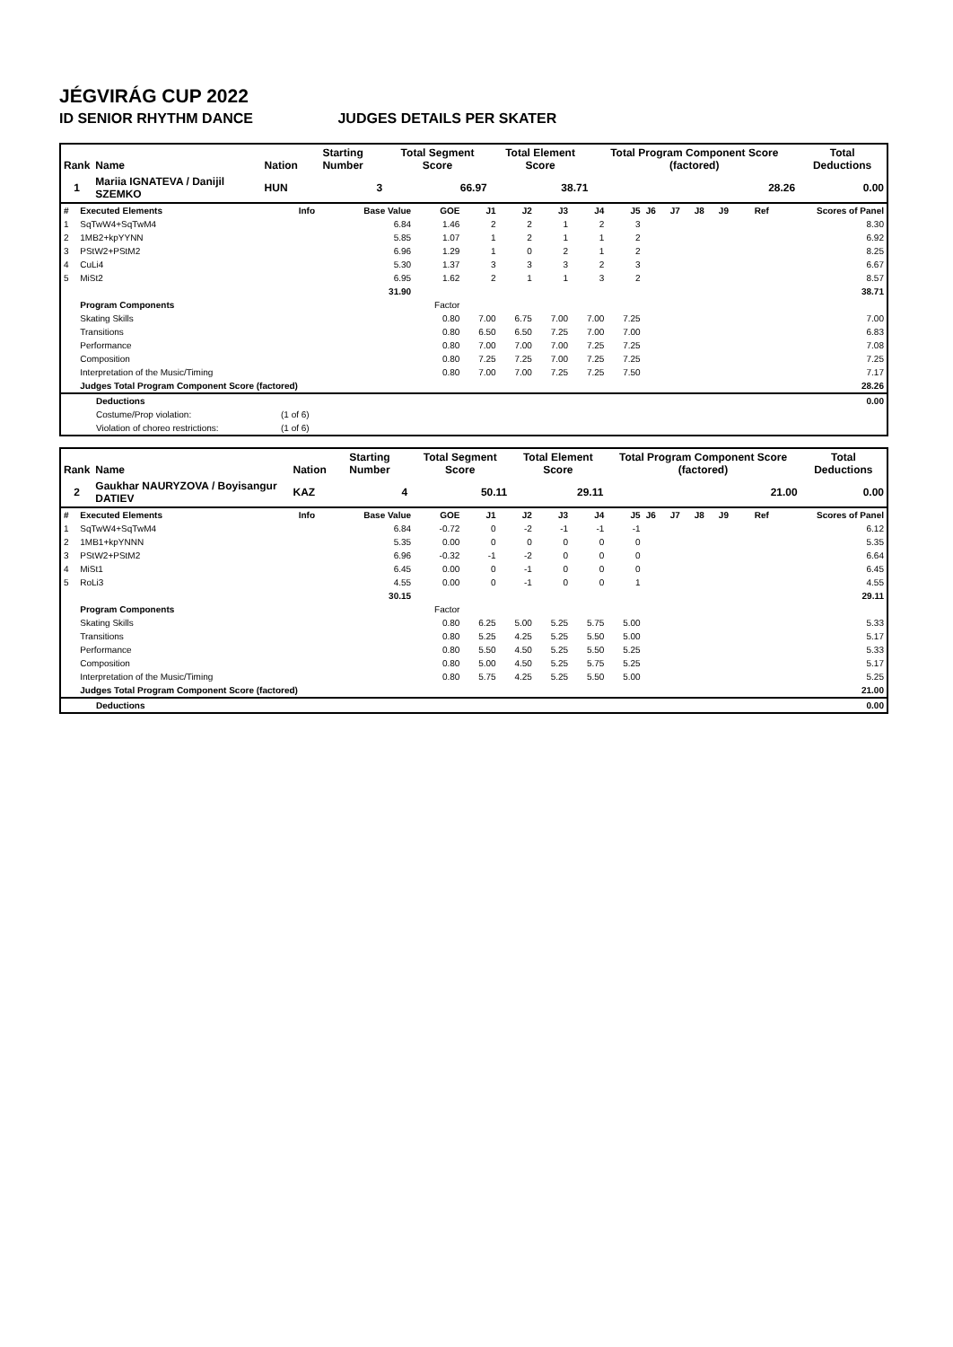JÉGVIRÁG CUP 2022
ID SENIOR RHYTHM DANCE JUDGES DETAILS PER SKATER
| Rank | Name | Nation | Starting Number | Total Segment Score | Total Element Score | Total Program Component Score (factored) | Total Deductions |
| --- | --- | --- | --- | --- | --- | --- | --- |
| 1 | Mariia IGNATEVA / Danijil SZEMKO | HUN | 3 | 66.97 | 38.71 | 28.26 | 0.00 |
| # | Executed Elements | Info | Base Value | GOE | J1 | J2 | J3 | J4 | J5 | J6 | J7 | J8 | J9 | Ref | Scores of Panel |
| 1 | SqTwW4+SqTwM4 | | 6.84 | 1.46 | 2 | 2 | 1 | 2 | 3 | | | | | | 8.30 |
| 2 | 1MB2+kpYYNN | | 5.85 | 1.07 | 1 | 2 | 1 | 1 | 2 | | | | | | 6.92 |
| 3 | PStW2+PStM2 | | 6.96 | 1.29 | 1 | 0 | 2 | 1 | 2 | | | | | | 8.25 |
| 4 | CuLi4 | | 5.30 | 1.37 | 3 | 3 | 3 | 2 | 3 | | | | | | 6.67 |
| 5 | MiSt2 | | 6.95 | 1.62 | 2 | 1 | 1 | 3 | 2 | | | | | | 8.57 |
| | | | 31.90 | | | | | | | | | | | | 38.71 |
| | Program Components | | | Factor | | | | | | | | | | | |
| | Skating Skills | | | 0.80 | 7.00 | 6.75 | 7.00 | 7.00 | 7.25 | | | | | | 7.00 |
| | Transitions | | | 0.80 | 6.50 | 6.50 | 7.25 | 7.00 | 7.00 | | | | | | 6.83 |
| | Performance | | | 0.80 | 7.00 | 7.00 | 7.00 | 7.25 | 7.25 | | | | | | 7.08 |
| | Composition | | | 0.80 | 7.25 | 7.25 | 7.00 | 7.25 | 7.25 | | | | | | 7.25 |
| | Interpretation of the Music/Timing | | | 0.80 | 7.00 | 7.00 | 7.25 | 7.25 | 7.50 | | | | | | 7.17 |
| | Judges Total Program Component Score (factored) | | | | | | | | | | | | | | 28.26 |
| | Deductions | | 0.00 |
| | Costume/Prop violation: | (1 of 6) | |
| | Violation of choreo restrictions: | (1 of 6) | |
| Rank | Name | Nation | Starting Number | Total Segment Score | Total Element Score | Total Program Component Score (factored) | Total Deductions |
| --- | --- | --- | --- | --- | --- | --- | --- |
| 2 | Gaukhar NAURYZOVA / Boyisangur DATIEV | KAZ | 4 | 50.11 | 29.11 | 21.00 | 0.00 |
| # | Executed Elements | Info | Base Value | GOE | J1 | J2 | J3 | J4 | J5 | J6 | J7 | J8 | J9 | Ref | Scores of Panel |
| 1 | SqTwW4+SqTwM4 | | 6.84 | -0.72 | 0 | -2 | -1 | -1 | -1 | | | | | | 6.12 |
| 2 | 1MB1+kpYNNN | | 5.35 | 0.00 | 0 | 0 | 0 | 0 | 0 | | | | | | 5.35 |
| 3 | PStW2+PStM2 | | 6.96 | -0.32 | -1 | -2 | 0 | 0 | 0 | | | | | | 6.64 |
| 4 | MiSt1 | | 6.45 | 0.00 | 0 | -1 | 0 | 0 | 0 | | | | | | 6.45 |
| 5 | RoLi3 | | 4.55 | 0.00 | 0 | -1 | 0 | 0 | 1 | | | | | | 4.55 |
| | | | 30.15 | | | | | | | | | | | | 29.11 |
| | Program Components | | | Factor | | | | | | | | | | | |
| | Skating Skills | | | 0.80 | 6.25 | 5.00 | 5.25 | 5.75 | 5.00 | | | | | | 5.33 |
| | Transitions | | | 0.80 | 5.25 | 4.25 | 5.25 | 5.50 | 5.00 | | | | | | 5.17 |
| | Performance | | | 0.80 | 5.50 | 4.50 | 5.25 | 5.50 | 5.25 | | | | | | 5.33 |
| | Composition | | | 0.80 | 5.00 | 4.50 | 5.25 | 5.75 | 5.25 | | | | | | 5.17 |
| | Interpretation of the Music/Timing | | | 0.80 | 5.75 | 4.25 | 5.25 | 5.50 | 5.00 | | | | | | 5.25 |
| | Judges Total Program Component Score (factored) | | | | | | | | | | | | | | 21.00 |
| | Deductions | 0.00 |